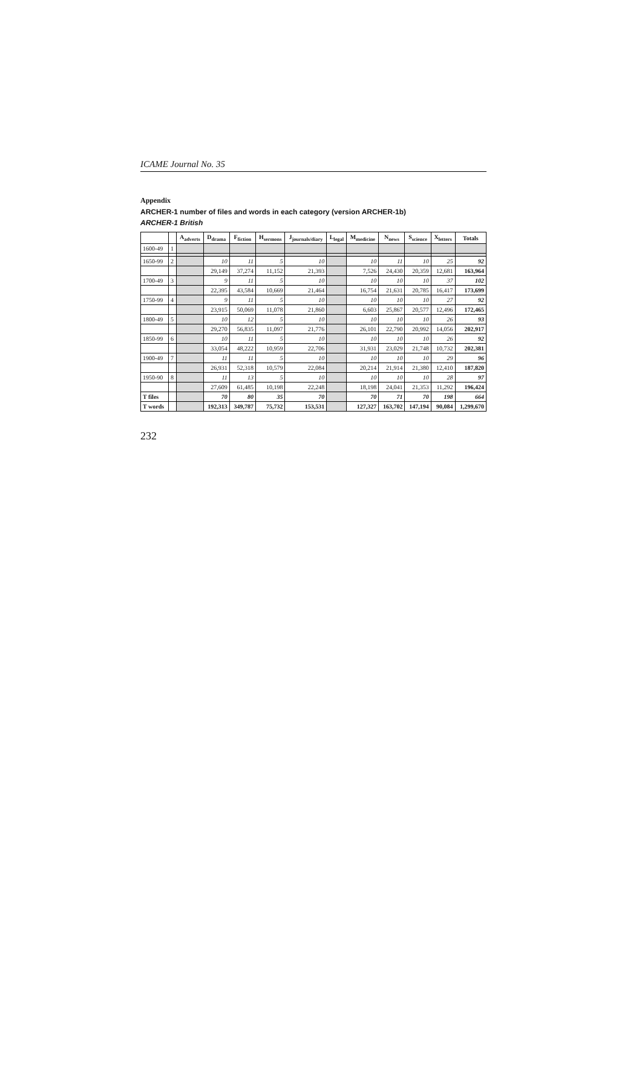ICAME Journal No. 35
Appendix
ARCHER-1 number of files and words in each category (version ARCHER-1b)
ARCHER-1 British
| | | A<sub>adverts</sub> | D<sub>drama</sub> | F<sub>fiction</sub> | H<sub>sermons</sub> | J<sub>journals/diary</sub> | L<sub>legal</sub> | M<sub>medicine</sub> | N<sub>news</sub> | S<sub>science</sub> | X<sub>letters</sub> | Totals |
| --- | --- | --- | --- | --- | --- | --- | --- | --- | --- | --- | --- | --- |
| 1600-49 | 1 | | | | | | | | | | | |
| 1650-99 | 2 | | 10 | 11 | 5 | 10 | | 10 | 11 | 10 | 25 | 92 |
| | | | 29,149 | 37,274 | 11,152 | 21,393 | | 7,526 | 24,430 | 20,359 | 12,681 | 163,964 |
| 1700-49 | 3 | | 9 | 11 | 5 | 10 | | 10 | 10 | 10 | 37 | 102 |
| | | | 22,395 | 43,584 | 10,669 | 21,464 | | 16,754 | 21,631 | 20,785 | 16,417 | 173,699 |
| 1750-99 | 4 | | 9 | 11 | 5 | 10 | | 10 | 10 | 10 | 27 | 92 |
| | | | 23,915 | 50,069 | 11,078 | 21,860 | | 6,603 | 25,867 | 20,577 | 12,496 | 172,465 |
| 1800-49 | 5 | | 10 | 12 | 5 | 10 | | 10 | 10 | 10 | 26 | 93 |
| | | | 29,270 | 56,835 | 11,097 | 21,776 | | 26,101 | 22,790 | 20,992 | 14,056 | 202,917 |
| 1850-99 | 6 | | 10 | 11 | 5 | 10 | | 10 | 10 | 10 | 26 | 92 |
| | | | 33,054 | 48,222 | 10,959 | 22,706 | | 31,931 | 23,029 | 21,748 | 10,732 | 202,381 |
| 1900-49 | 7 | | 11 | 11 | 5 | 10 | | 10 | 10 | 10 | 29 | 96 |
| | | | 26,931 | 52,318 | 10,579 | 22,084 | | 20,214 | 21,914 | 21,380 | 12,410 | 187,820 |
| 1950-90 | 8 | | 11 | 13 | 5 | 10 | | 10 | 10 | 10 | 28 | 97 |
| | | | 27,609 | 61,485 | 10,198 | 22,248 | | 18,198 | 24,041 | 21,353 | 11,292 | 196,424 |
| T files | | | 70 | 80 | 35 | 70 | | 70 | 71 | 70 | 198 | 664 |
| T words | | | 192,313 | 349,787 | 75,732 | 153,531 | | 127,327 | 163,702 | 147,194 | 90,084 | 1,299,670 |
232